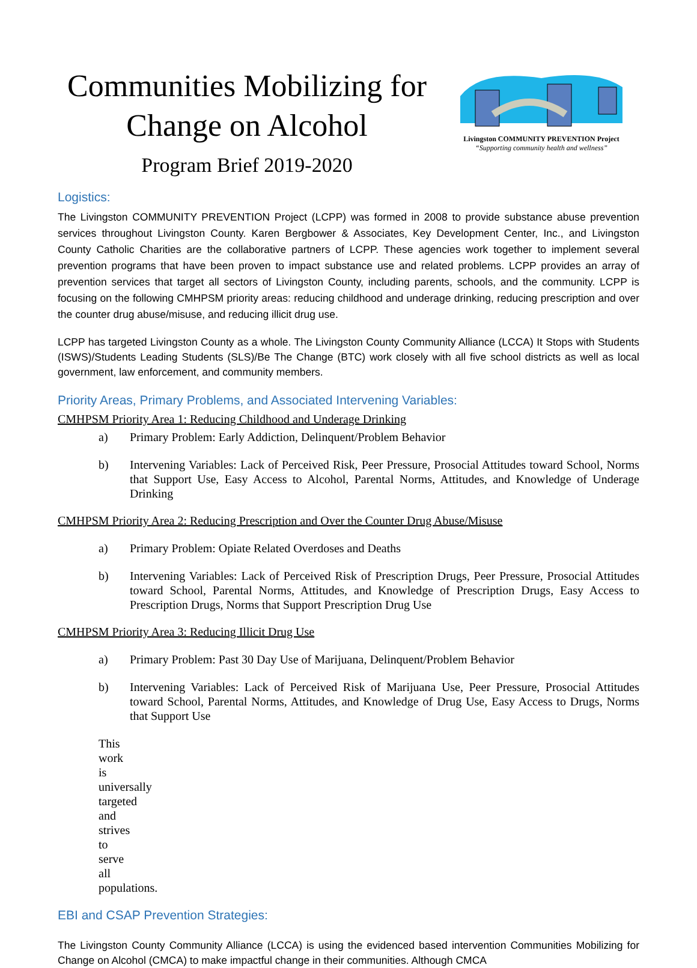Communities Mobilizing for Change on Alcohol
Program Brief 2019-2020
Livingston COMMUNITY PREVENTION Project
“Supporting community health and wellness”
Logistics:
The Livingston COMMUNITY PREVENTION Project (LCPP) was formed in 2008 to provide substance abuse prevention services throughout Livingston County. Karen Bergbower & Associates, Key Development Center, Inc., and Livingston County Catholic Charities are the collaborative partners of LCPP. These agencies work together to implement several prevention programs that have been proven to impact substance use and related problems. LCPP provides an array of prevention services that target all sectors of Livingston County, including parents, schools, and the community. LCPP is focusing on the following CMHPSM priority areas: reducing childhood and underage drinking, reducing prescription and over the counter drug abuse/misuse, and reducing illicit drug use.
LCPP has targeted Livingston County as a whole. The Livingston County Community Alliance (LCCA) It Stops with Students (ISWS)/Students Leading Students (SLS)/Be The Change (BTC) work closely with all five school districts as well as local government, law enforcement, and community members.
Priority Areas, Primary Problems, and Associated Intervening Variables:
CMHPSM Priority Area 1: Reducing Childhood and Underage Drinking
a) Primary Problem: Early Addiction, Delinquent/Problem Behavior
b) Intervening Variables: Lack of Perceived Risk, Peer Pressure, Prosocial Attitudes toward School, Norms that Support Use, Easy Access to Alcohol, Parental Norms, Attitudes, and Knowledge of Underage Drinking
CMHPSM Priority Area 2: Reducing Prescription and Over the Counter Drug Abuse/Misuse
a) Primary Problem: Opiate Related Overdoses and Deaths
b) Intervening Variables: Lack of Perceived Risk of Prescription Drugs, Peer Pressure, Prosocial Attitudes toward School, Parental Norms, Attitudes, and Knowledge of Prescription Drugs, Easy Access to Prescription Drugs, Norms that Support Prescription Drug Use
CMHPSM Priority Area 3: Reducing Illicit Drug Use
a) Primary Problem: Past 30 Day Use of Marijuana, Delinquent/Problem Behavior
b) Intervening Variables: Lack of Perceived Risk of Marijuana Use, Peer Pressure, Prosocial Attitudes toward School, Parental Norms, Attitudes, and Knowledge of Drug Use, Easy Access to Drugs, Norms that Support Use
This work is universally targeted and strives to serve all populations.
EBI and CSAP Prevention Strategies:
The Livingston County Community Alliance (LCCA) is using the evidenced based intervention Communities Mobilizing for Change on Alcohol (CMCA) to make impactful change in their communities. Although CMCA